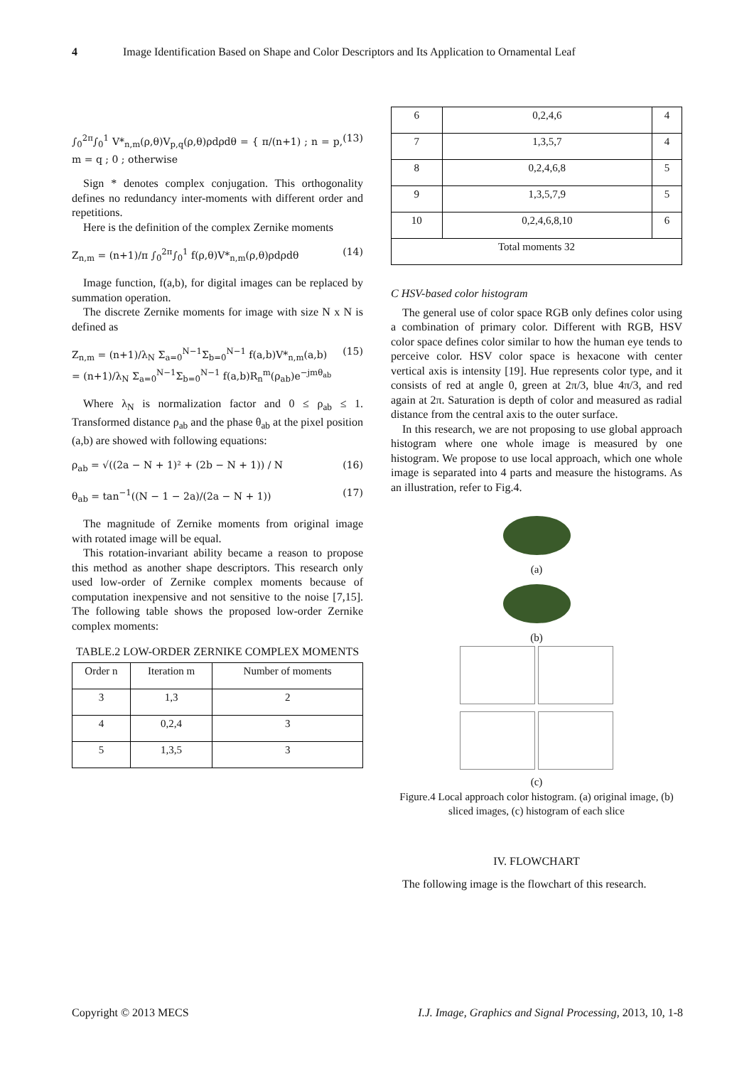4 Image Identification Based on Shape and Color Descriptors and Its Application to Ornamental Leaf
∫<sub>0</sub><sup>2π</sup>∫<sub>0</sub><sup>1</sup> V*<sub>n,m</sub>(ρ,θ)V<sub>p,q</sub>(ρ,θ)ρdρdθ = { π/(n+1) ; n = p, m = q ; 0 ; otherwise (13)
Sign * denotes complex conjugation. This orthogonality defines no redundancy inter-moments with different order and repetitions.
Here is the definition of the complex Zernike moments
Z<sub>n,m</sub> = (n+1)/π ∫<sub>0</sub><sup>2π</sup>∫<sub>0</sub><sup>1</sup> f(ρ,θ)V*<sub>n,m</sub>(ρ,θ)ρdρdθ (14)
Image function, f(a,b), for digital images can be replaced by summation operation.
The discrete Zernike moments for image with size N x N is defined as
Z<sub>n,m</sub> = (n+1)/λ<sub>N</sub> Σ<sub>a=0</sub><sup>N−1</sup>Σ<sub>b=0</sub><sup>N−1</sup> f(a,b)V*<sub>n,m</sub>(a,b)
= (n+1)/λ<sub>N</sub> Σ<sub>a=0</sub><sup>N−1</sup>Σ<sub>b=0</sub><sup>N−1</sup> f(a,b)R<sub>n</sub><sup>m</sup>(ρ<sub>ab</sub>)e<sup>−jmθ<sub>ab</sub></sup> (15)
Where λ<sub>N</sub> is normalization factor and 0 ≤ ρ<sub>ab</sub> ≤ 1. Transformed distance ρ<sub>ab</sub> and the phase θ<sub>ab</sub> at the pixel position (a,b) are showed with following equations:
ρ<sub>ab</sub> = √((2a − N + 1)² + (2b − N + 1)) / N (16)
θ<sub>ab</sub> = tan<sup>−1</sup>((N − 1 − 2a)/(2a − N + 1)) (17)
The magnitude of Zernike moments from original image with rotated image will be equal.
This rotation-invariant ability became a reason to propose this method as another shape descriptors. This research only used low-order of Zernike complex moments because of computation inexpensive and not sensitive to the noise [7,15]. The following table shows the proposed low-order Zernike complex moments:
TABLE.2 LOW-ORDER ZERNIKE COMPLEX MOMENTS
| Order n | Iteration m | Number of moments |
| 3 | 1,3 | 2 |
| 4 | 0,2,4 | 3 |
| 5 | 1,3,5 | 3 |
| 6 | 0,2,4,6 | 4 |
| 7 | 1,3,5,7 | 4 |
| 8 | 0,2,4,6,8 | 5 |
| 9 | 1,3,5,7,9 | 5 |
| 10 | 0,2,4,6,8,10 | 6 |
| Total moments 32 | | |
C HSV-based color histogram
The general use of color space RGB only defines color using a combination of primary color. Different with RGB, HSV color space defines color similar to how the human eye tends to perceive color. HSV color space is hexacone with center vertical axis is intensity [19]. Hue represents color type, and it consists of red at angle 0, green at 2π/3, blue 4π/3, and red again at 2π. Saturation is depth of color and measured as radial distance from the central axis to the outer surface.
In this research, we are not proposing to use global approach histogram where one whole image is measured by one histogram. We propose to use local approach, which one whole image is separated into 4 parts and measure the histograms. As an illustration, refer to Fig.4.
(a)
(b)
(c)
Figure.4 Local approach color histogram. (a) original image, (b) sliced images, (c) histogram of each slice
IV. FLOWCHART
The following image is the flowchart of this research.
Copyright © 2013 MECS I.J. Image, Graphics and Signal Processing, 2013, 10, 1-8